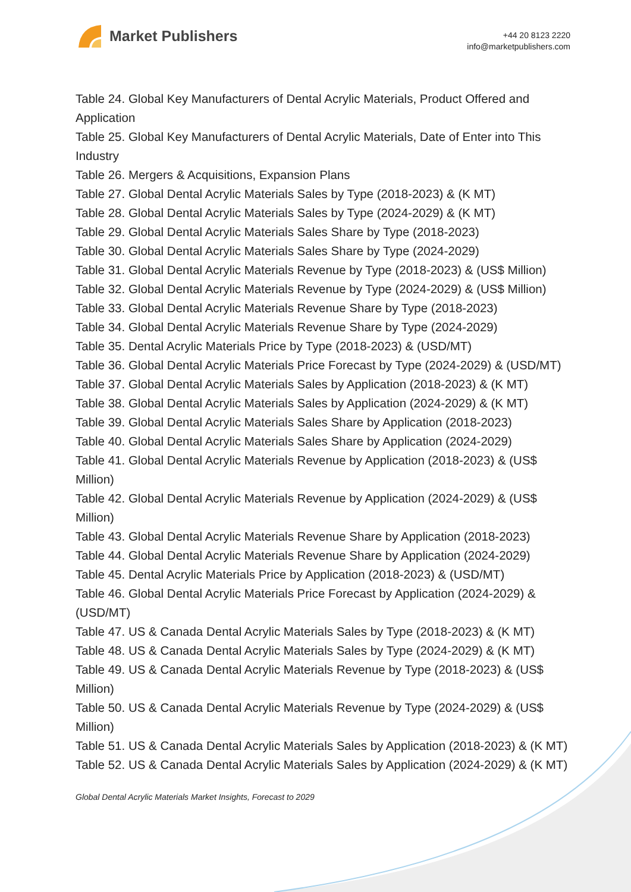Market Publishers
+44 20 8123 2220
info@marketpublishers.com
Table 24. Global Key Manufacturers of Dental Acrylic Materials, Product Offered and Application
Table 25. Global Key Manufacturers of Dental Acrylic Materials, Date of Enter into This Industry
Table 26. Mergers & Acquisitions, Expansion Plans
Table 27. Global Dental Acrylic Materials Sales by Type (2018-2023) & (K MT)
Table 28. Global Dental Acrylic Materials Sales by Type (2024-2029) & (K MT)
Table 29. Global Dental Acrylic Materials Sales Share by Type (2018-2023)
Table 30. Global Dental Acrylic Materials Sales Share by Type (2024-2029)
Table 31. Global Dental Acrylic Materials Revenue by Type (2018-2023) & (US$ Million)
Table 32. Global Dental Acrylic Materials Revenue by Type (2024-2029) & (US$ Million)
Table 33. Global Dental Acrylic Materials Revenue Share by Type (2018-2023)
Table 34. Global Dental Acrylic Materials Revenue Share by Type (2024-2029)
Table 35. Dental Acrylic Materials Price by Type (2018-2023) & (USD/MT)
Table 36. Global Dental Acrylic Materials Price Forecast by Type (2024-2029) & (USD/MT)
Table 37. Global Dental Acrylic Materials Sales by Application (2018-2023) & (K MT)
Table 38. Global Dental Acrylic Materials Sales by Application (2024-2029) & (K MT)
Table 39. Global Dental Acrylic Materials Sales Share by Application (2018-2023)
Table 40. Global Dental Acrylic Materials Sales Share by Application (2024-2029)
Table 41. Global Dental Acrylic Materials Revenue by Application (2018-2023) & (US$ Million)
Table 42. Global Dental Acrylic Materials Revenue by Application (2024-2029) & (US$ Million)
Table 43. Global Dental Acrylic Materials Revenue Share by Application (2018-2023)
Table 44. Global Dental Acrylic Materials Revenue Share by Application (2024-2029)
Table 45. Dental Acrylic Materials Price by Application (2018-2023) & (USD/MT)
Table 46. Global Dental Acrylic Materials Price Forecast by Application (2024-2029) & (USD/MT)
Table 47. US & Canada Dental Acrylic Materials Sales by Type (2018-2023) & (K MT)
Table 48. US & Canada Dental Acrylic Materials Sales by Type (2024-2029) & (K MT)
Table 49. US & Canada Dental Acrylic Materials Revenue by Type (2018-2023) & (US$ Million)
Table 50. US & Canada Dental Acrylic Materials Revenue by Type (2024-2029) & (US$ Million)
Table 51. US & Canada Dental Acrylic Materials Sales by Application (2018-2023) & (K MT)
Table 52. US & Canada Dental Acrylic Materials Sales by Application (2024-2029) & (K MT)
Global Dental Acrylic Materials Market Insights, Forecast to 2029